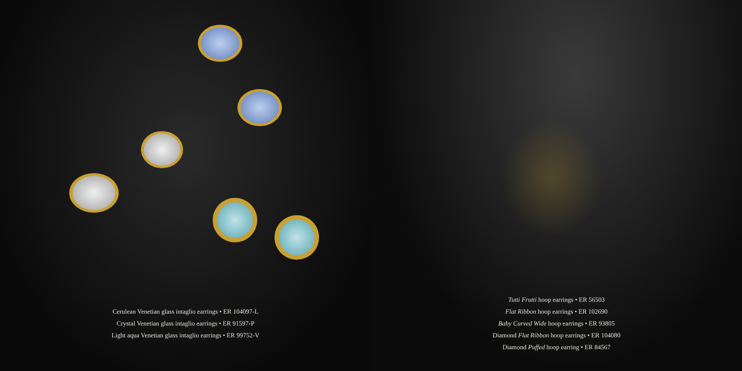Cerulean Venetian glass intaglio earrings • ER 104097-L
Crystal Venetian glass intaglio earrings • ER 91597-P
Light aqua Venetian glass intaglio earrings • ER 99752-V
Tutti Frutti hoop earrings • ER 56503
Flat Ribbon hoop earrings • ER 102690
Baby Curved Wide hoop earrings • ER 93805
Diamond Flat Ribbon hoop earrings • ER 104080
Diamond Puffed hoop earring • ER 84567